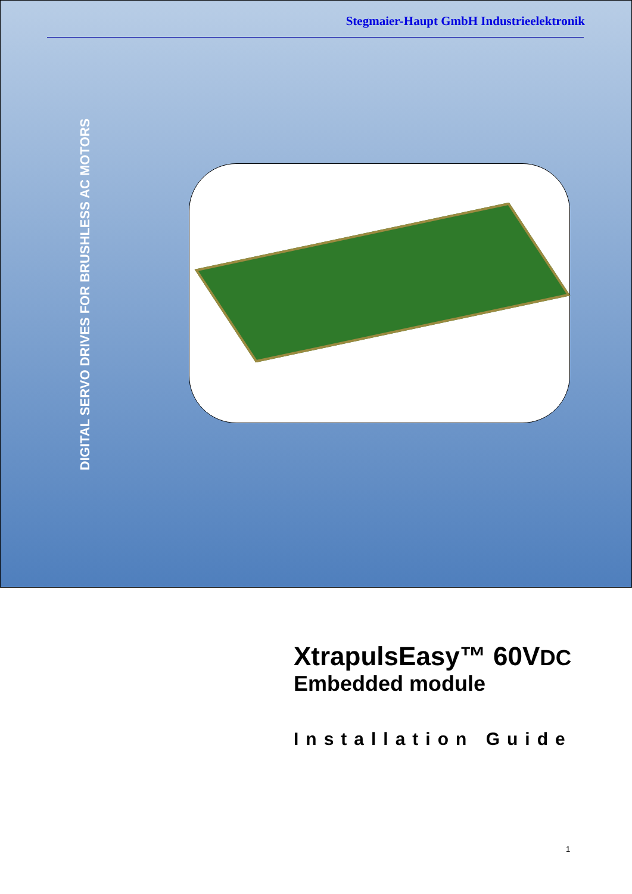Stegmaier-Haupt GmbH Industrieelektronik
DIGITAL SERVO DRIVES FOR BRUSHLESS AC MOTORS
XtrapulsEasy™ 60VDC
Embedded module
Installation Guide
1